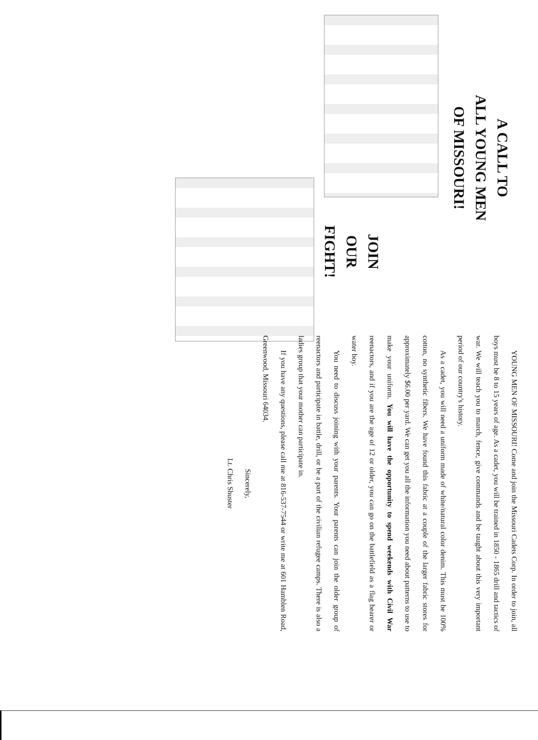A CALL TO
ALL YOUNG MEN
OF MISSOURI!
JOIN
OUR
FIGHT!
YOUNG MEN OF MISSOURI! Come and join the Missouri Cadets Corp. In order to join, all boys must be 8 to 15 years of age. As a cadet, you will be trained in 1850 - 1865 drill and tactics of war. We will teach you to march, fence, give commands and be taught about this very important period of our country's history.
As a cadet, you will need a uniform made of white/natural color denim. This must be 100% cotton, no synthetic fibers. We have found this fabric at a couple of the larger fabric stores for approximately $6.00 per yard. We can get you all the information you need about patterns to use to make your uniform. You will have the opportunity to spend weekends with Civil War reenactors, and if you are the age of 12 or older, you can go on the battlefield as a flag bearer or water boy.
You need to discuss joining with your parents. Your parents can join the older group of reenactors and participate in battle, drill, or be a part of the civilian refugee camps. There is also a ladies group that your mother can participate in.
If you have any questions, please call me at 816-537-7544 or write me at 601 Hamblen Road, Greenwood, Missouri 64034.
Sincerely,
Lt. Chris Shuster